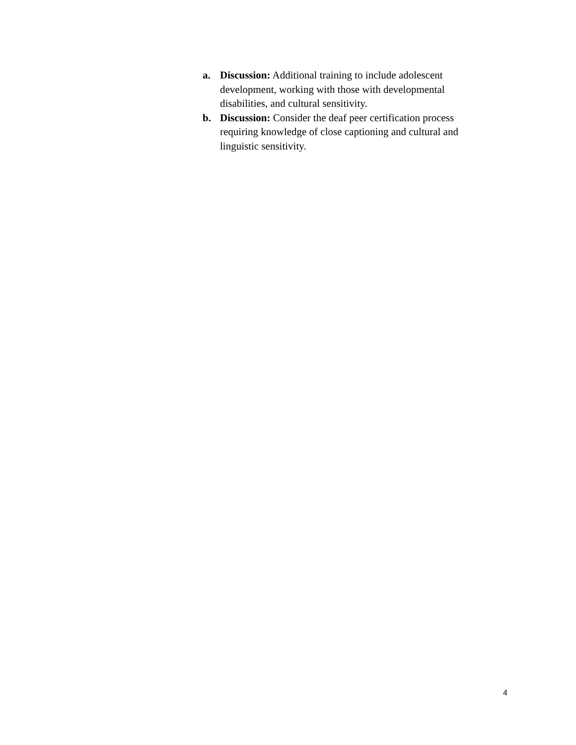a. Discussion: Additional training to include adolescent development, working with those with developmental disabilities, and cultural sensitivity.
b. Discussion: Consider the deaf peer certification process requiring knowledge of close captioning and cultural and linguistic sensitivity.
4